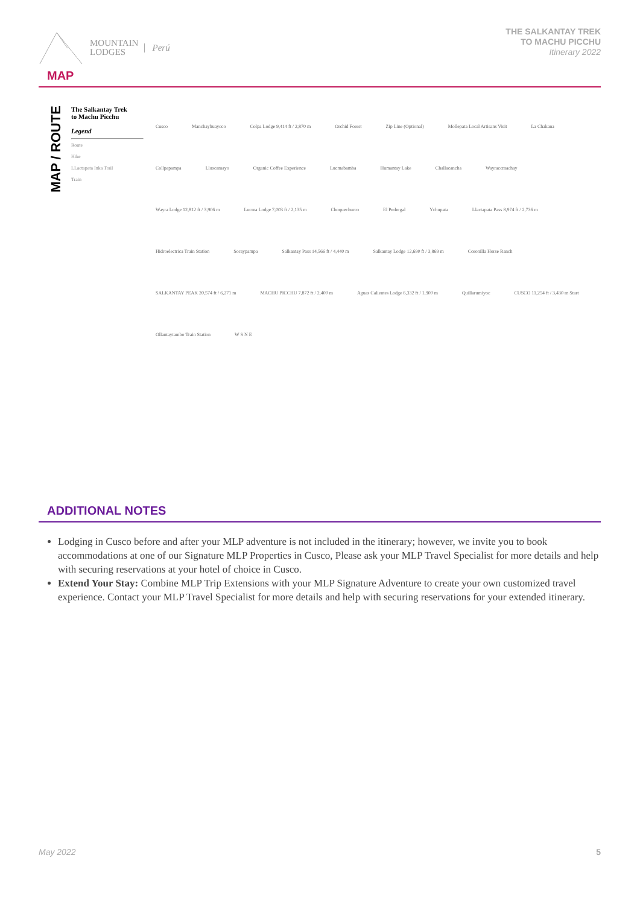MOUNTAIN
LODGES
Perú
THE SALKANTAY TREK
TO MACHU PICCHU
Itinerary 2022
MAP
MAP / ROUTE
The Salkantay Trek
to Machu Picchu
Legend
Route
Hike
LLactapata Inka Trail
Train
Cusco Manchayhuaycco Colpa Lodge 9,414 ft / 2,870 m Orchid Forest Zip Line (Optional) Mollepata Local Artisans Visit La Chakana Collpapampa Lluscamayo Organic Coffee Experience Lucmabamba Humantay Lake Challacancha Wayraccmachay Wayra Lodge 12,812 ft / 3,906 m Lucma Lodge 7,003 ft / 2,135 m Choquechurco El Pedregal Ychupata Llactapata Pass 8,974 ft / 2,736 m Hidroelectrica Train Station Soraypampa Salkantay Pass 14,566 ft / 4,440 m Salkantay Lodge 12,690 ft / 3,869 m Coronilla Horse Ranch SALKANTAY PEAK 20,574 ft / 6,271 m MACHU PICCHU 7,872 ft / 2,400 m Aguas Calientes Lodge 6,332 ft / 1,900 m Quillarumiyoc CUSCO 11,254 ft / 3,430 m Start Ollantaytambo Train Station W S N E
ADDITIONAL NOTES
Lodging in Cusco before and after your MLP adventure is not included in the itinerary; however, we invite you to book accommodations at one of our Signature MLP Properties in Cusco, Please ask your MLP Travel Specialist for more details and help with securing reservations at your hotel of choice in Cusco.
Extend Your Stay: Combine MLP Trip Extensions with your MLP Signature Adventure to create your own customized travel experience. Contact your MLP Travel Specialist for more details and help with securing reservations for your extended itinerary.
May 2022 5